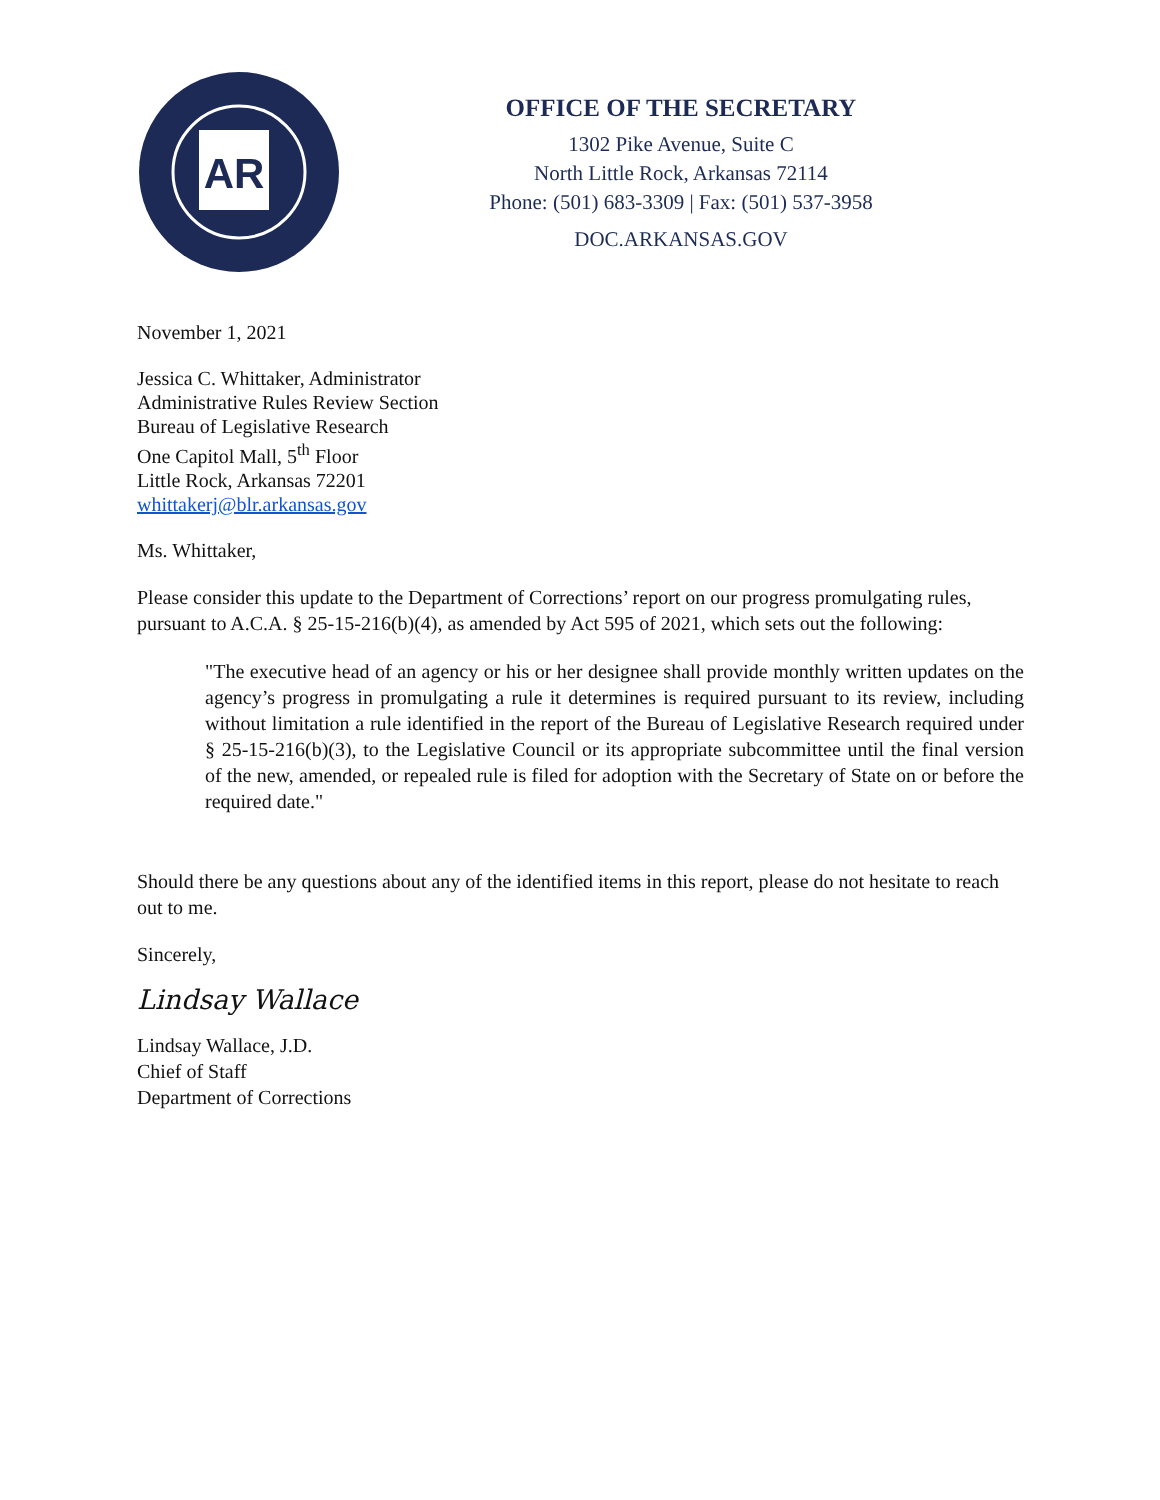AR
OFFICE OF THE SECRETARY
1302 Pike Avenue, Suite C
North Little Rock, Arkansas 72114
Phone: (501) 683-3309 | Fax: (501) 537-3958
DOC.ARKANSAS.GOV
November 1, 2021
Jessica C. Whittaker, Administrator
Administrative Rules Review Section
Bureau of Legislative Research
One Capitol Mall, 5<sup>th</sup> Floor
Little Rock, Arkansas 72201
whittakerj@blr.arkansas.gov
Ms. Whittaker,
Please consider this update to the Department of Corrections’ report on our progress promulgating rules, pursuant to A.C.A. § 25-15-216(b)(4), as amended by Act 595 of 2021, which sets out the following:
"The executive head of an agency or his or her designee shall provide monthly written updates on the agency’s progress in promulgating a rule it determines is required pursuant to its review, including without limitation a rule identified in the report of the Bureau of Legislative Research required under § 25-15-216(b)(3), to the Legislative Council or its appropriate subcommittee until the final version of the new, amended, or repealed rule is filed for adoption with the Secretary of State on or before the required date."
Should there be any questions about any of the identified items in this report, please do not hesitate to reach out to me.
Sincerely,
Lindsay Wallace
Lindsay Wallace, J.D.
Chief of Staff
Department of Corrections